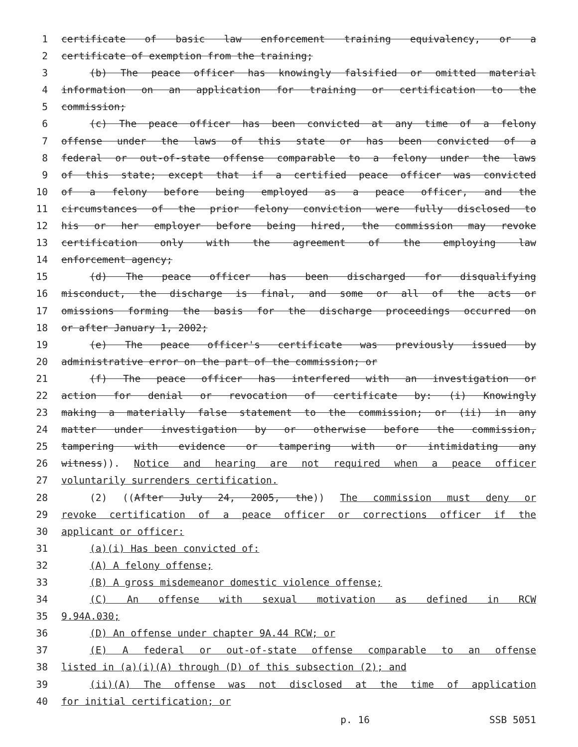1 certificate of basic law enforcement training equivalency, or a
2 certificate of exemption from the training;
3 (b) The peace officer has knowingly falsified or omitted material
4 information on an application for training or certification to the
5 commission;
6 (c) The peace officer has been convicted at any time of a felony
7 offense under the laws of this state or has been convicted of a
8 federal or out-of-state offense comparable to a felony under the laws
9 of this state; except that if a certified peace officer was convicted
10 of a felony before being employed as a peace officer, and the
11 circumstances of the prior felony conviction were fully disclosed to
12 his or her employer before being hired, the commission may revoke
13 certification only with the agreement of the employing law
14 enforcement agency;
15 (d) The peace officer has been discharged for disqualifying
16 misconduct, the discharge is final, and some or all of the acts or
17 omissions forming the basis for the discharge proceedings occurred on
18 or after January 1, 2002;
19 (e) The peace officer's certificate was previously issued by
20 administrative error on the part of the commission; or
21 (f) The peace officer has interfered with an investigation or
22 action for denial or revocation of certificate by: (i) Knowingly
23 making a materially false statement to the commission; or (ii) in any
24 matter under investigation by or otherwise before the commission,
25 tampering with evidence or tampering with or intimidating any
26 witness)). Notice and hearing are not required when a peace officer
27 voluntarily surrenders certification.
28 (2) ((After July 24, 2005, the)) The commission must deny or
29 revoke certification of a peace officer or corrections officer if the
30 applicant or officer:
31 (a)(i) Has been convicted of:
32 (A) A felony offense;
33 (B) A gross misdemeanor domestic violence offense;
34 (C) An offense with sexual motivation as defined in RCW
35 9.94A.030;
36 (D) An offense under chapter 9A.44 RCW; or
37 (E) A federal or out-of-state offense comparable to an offense
38 listed in (a)(i)(A) through (D) of this subsection (2); and
39 (ii)(A) The offense was not disclosed at the time of application
40 for initial certification; or
p. 16 SSB 5051